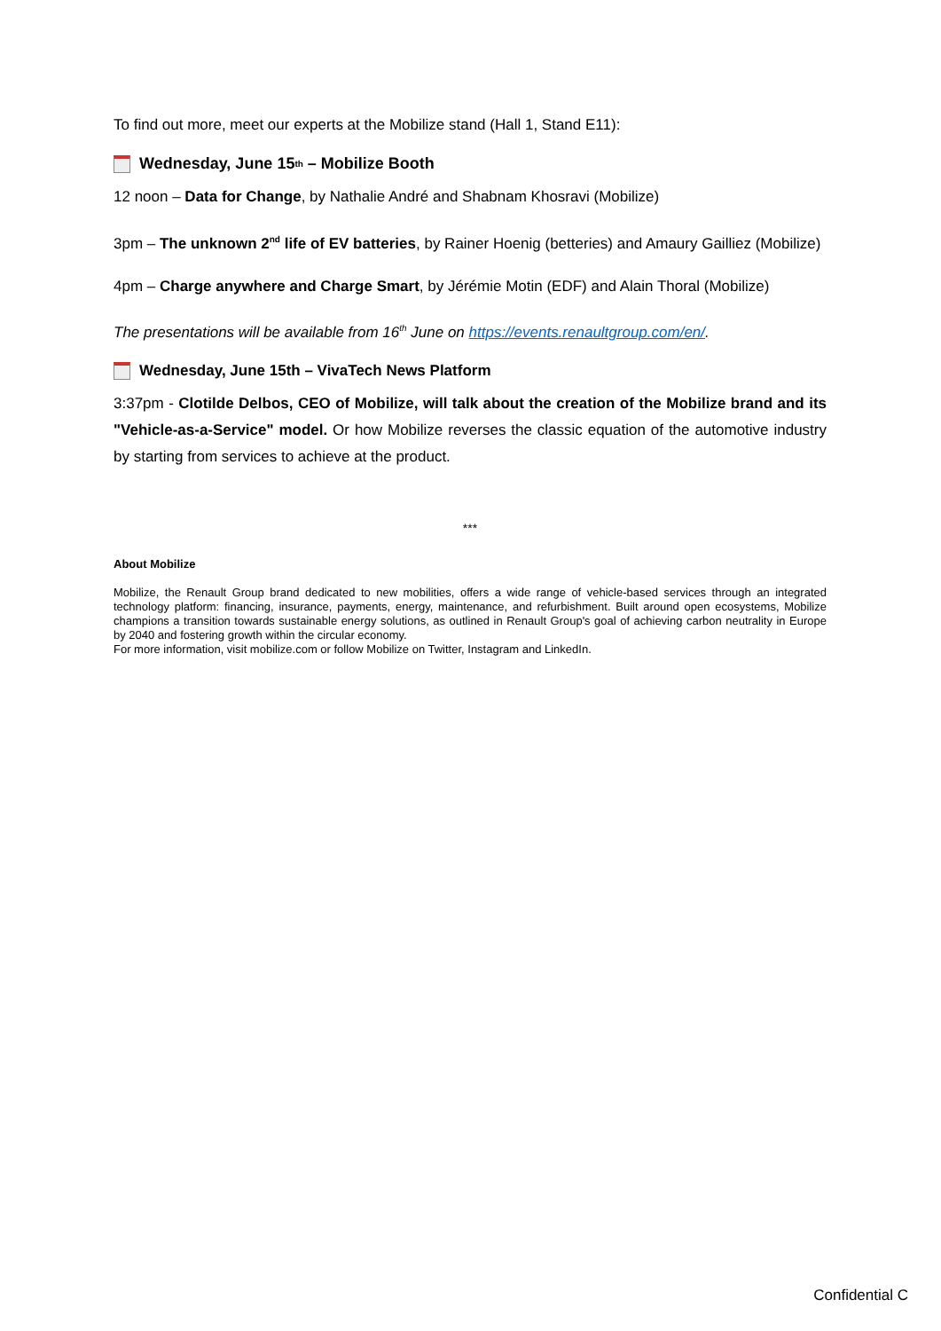To find out more, meet our experts at the Mobilize stand (Hall 1, Stand E11):
Wednesday, June 15<sup>th</sup> – Mobilize Booth
12 noon – Data for Change, by Nathalie André and Shabnam Khosravi (Mobilize)
3pm – The unknown 2<sup>nd</sup> life of EV batteries, by Rainer Hoenig (betteries) and Amaury Gailliez (Mobilize)
4pm – Charge anywhere and Charge Smart, by Jérémie Motin (EDF) and Alain Thoral (Mobilize)
The presentations will be available from 16<sup>th</sup> June on https://events.renaultgroup.com/en/.
Wednesday, June 15th – VivaTech News Platform
3:37pm - Clotilde Delbos, CEO of Mobilize, will talk about the creation of the Mobilize brand and its "Vehicle-as-a-Service" model. Or how Mobilize reverses the classic equation of the automotive industry by starting from services to achieve at the product.
***
About Mobilize
Mobilize, the Renault Group brand dedicated to new mobilities, offers a wide range of vehicle-based services through an integrated technology platform: financing, insurance, payments, energy, maintenance, and refurbishment. Built around open ecosystems, Mobilize champions a transition towards sustainable energy solutions, as outlined in Renault Group's goal of achieving carbon neutrality in Europe by 2040 and fostering growth within the circular economy.
For more information, visit mobilize.com or follow Mobilize on Twitter, Instagram and LinkedIn.
Confidential C